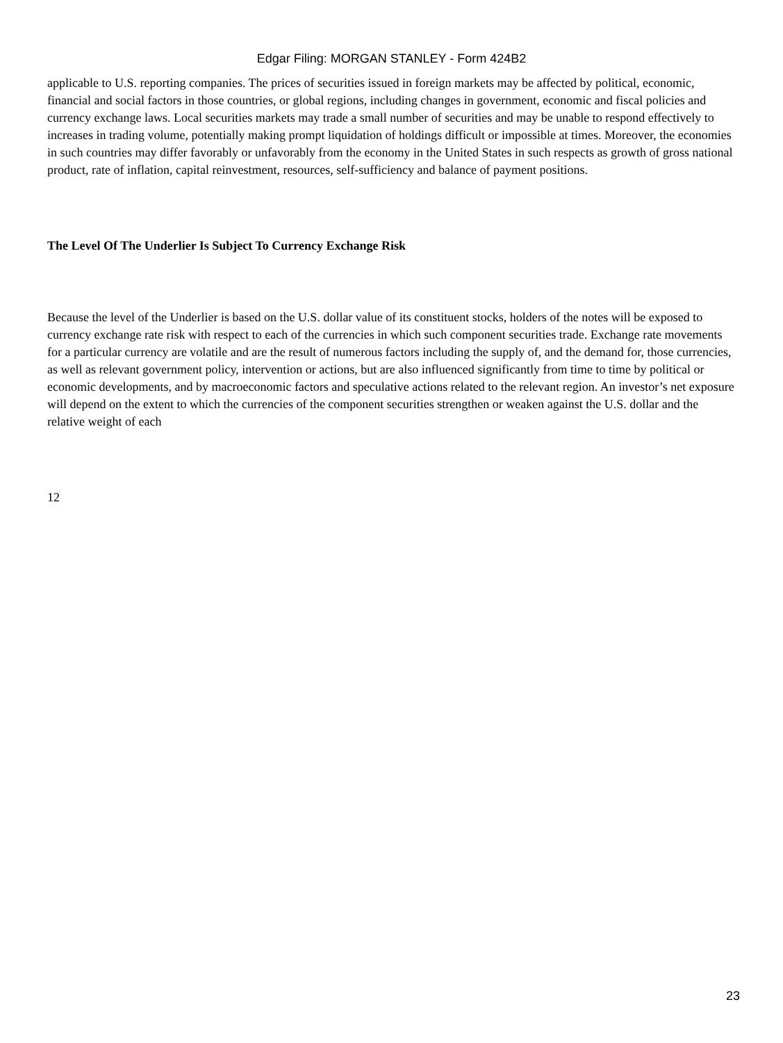Edgar Filing: MORGAN STANLEY - Form 424B2
applicable to U.S. reporting companies. The prices of securities issued in foreign markets may be affected by political, economic, financial and social factors in those countries, or global regions, including changes in government, economic and fiscal policies and currency exchange laws. Local securities markets may trade a small number of securities and may be unable to respond effectively to increases in trading volume, potentially making prompt liquidation of holdings difficult or impossible at times. Moreover, the economies in such countries may differ favorably or unfavorably from the economy in the United States in such respects as growth of gross national product, rate of inflation, capital reinvestment, resources, self-sufficiency and balance of payment positions.
The Level Of The Underlier Is Subject To Currency Exchange Risk
Because the level of the Underlier is based on the U.S. dollar value of its constituent stocks, holders of the notes will be exposed to currency exchange rate risk with respect to each of the currencies in which such component securities trade. Exchange rate movements for a particular currency are volatile and are the result of numerous factors including the supply of, and the demand for, those currencies, as well as relevant government policy, intervention or actions, but are also influenced significantly from time to time by political or economic developments, and by macroeconomic factors and speculative actions related to the relevant region. An investor’s net exposure will depend on the extent to which the currencies of the component securities strengthen or weaken against the U.S. dollar and the relative weight of each
12
23